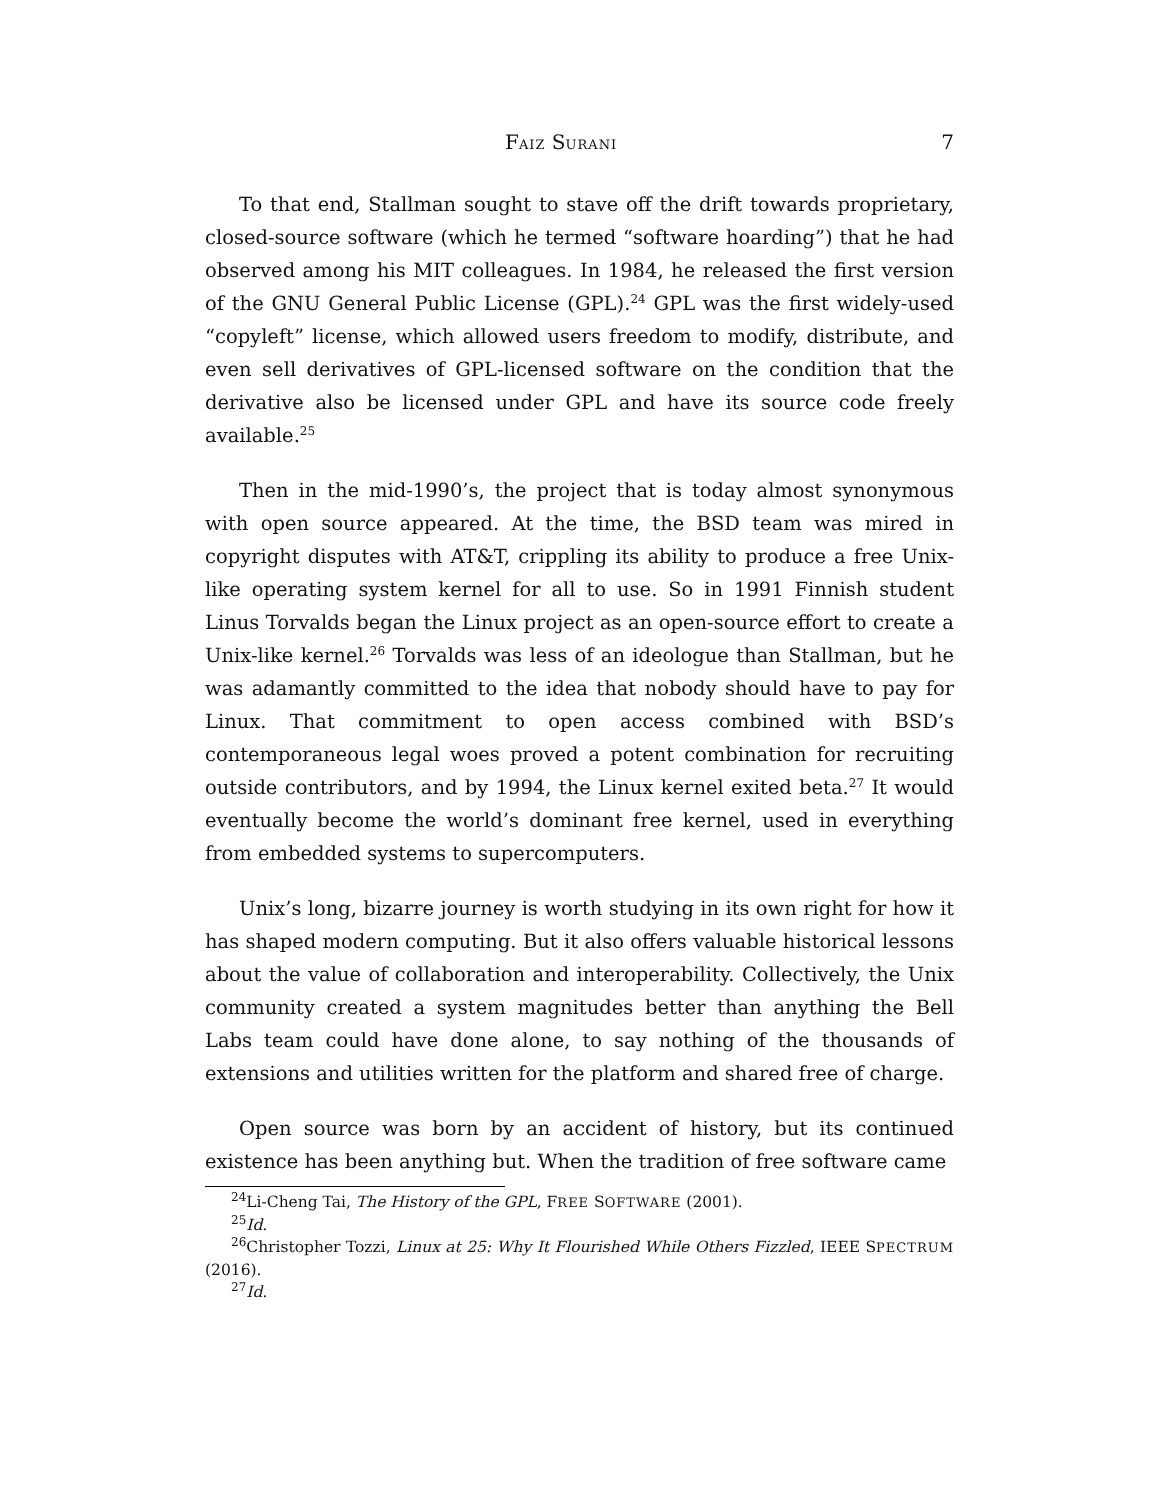FAIZ SURANI 7
To that end, Stallman sought to stave off the drift towards proprietary, closed-source software (which he termed “software hoarding”) that he had observed among his MIT colleagues. In 1984, he released the first version of the GNU General Public License (GPL).<sup>24</sup> GPL was the first widely-used “copyleft” license, which allowed users freedom to modify, distribute, and even sell derivatives of GPL-licensed software on the condition that the derivative also be licensed under GPL and have its source code freely available.<sup>25</sup>
Then in the mid-1990’s, the project that is today almost synonymous with open source appeared. At the time, the BSD team was mired in copyright disputes with AT&T, crippling its ability to produce a free Unix-like operating system kernel for all to use. So in 1991 Finnish student Linus Torvalds began the Linux project as an open-source effort to create a Unix-like kernel.<sup>26</sup> Torvalds was less of an ideologue than Stallman, but he was adamantly committed to the idea that nobody should have to pay for Linux. That commitment to open access combined with BSD’s contemporaneous legal woes proved a potent combination for recruiting outside contributors, and by 1994, the Linux kernel exited beta.<sup>27</sup> It would eventually become the world’s dominant free kernel, used in everything from embedded systems to supercomputers.
Unix’s long, bizarre journey is worth studying in its own right for how it has shaped modern computing. But it also offers valuable historical lessons about the value of collaboration and interoperability. Collectively, the Unix community created a system magnitudes better than anything the Bell Labs team could have done alone, to say nothing of the thousands of extensions and utilities written for the platform and shared free of charge.
Open source was born by an accident of history, but its continued existence has been anything but. When the tradition of free software came
<sup>24</sup>Li-Cheng Tai, The History of the GPL, FREE SOFTWARE (2001).
<sup>25</sup> Id.
<sup>26</sup> Christopher Tozzi, Linux at 25: Why It Flourished While Others Fizzled, IEEE SPECTRUM (2016).
<sup>27</sup> Id.